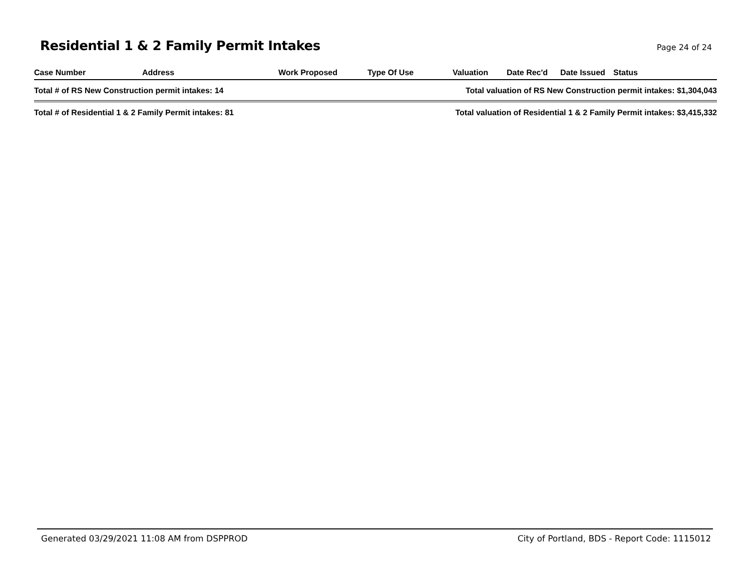Residential 1 & 2 Family Permit Intakes
Page 24 of 24
| Case Number | Address | Work Proposed | Type Of Use | Valuation | Date Rec'd | Date Issued | Status |
| --- | --- | --- | --- | --- | --- | --- | --- |
| Total # of RS New Construction permit intakes: 14 | | | | Total valuation of RS New Construction permit intakes: $1,304,043 | | | |
| Total # of Residential 1 & 2 Family Permit intakes: 81 | | | | Total valuation of Residential 1 & 2 Family Permit intakes: $3,415,332 | | | |
Generated 03/29/2021 11:08 AM from DSPPROD City of Portland, BDS - Report Code: 1115012